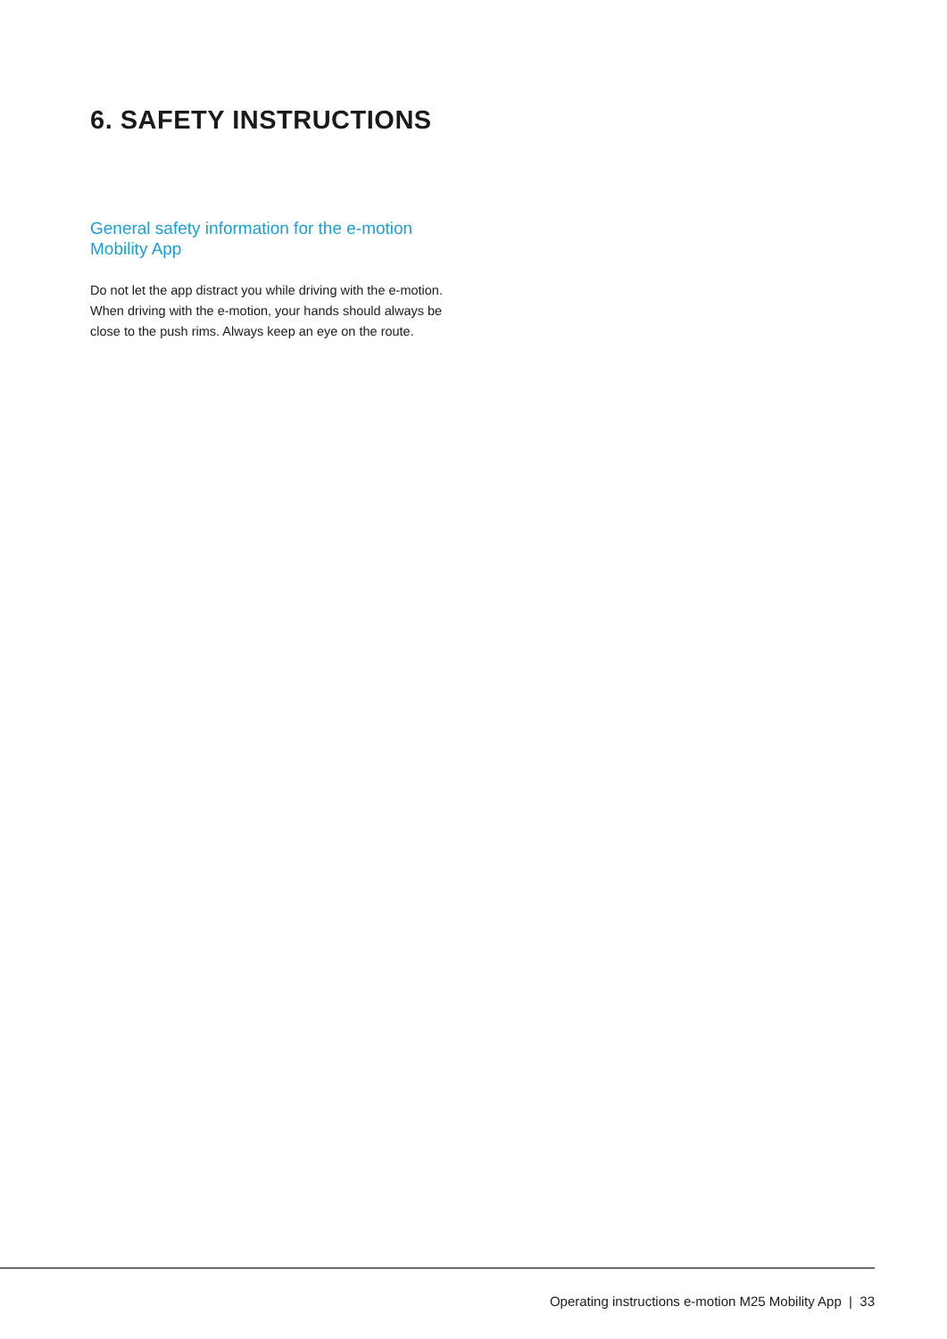6. SAFETY INSTRUCTIONS
General safety information for the e-motion
Mobility App
Do not let the app distract you while driving with the e-motion. When driving with the e-motion, your hands should always be close to the push rims. Always keep an eye on the route.
Operating instructions e-motion M25 Mobility App | 33